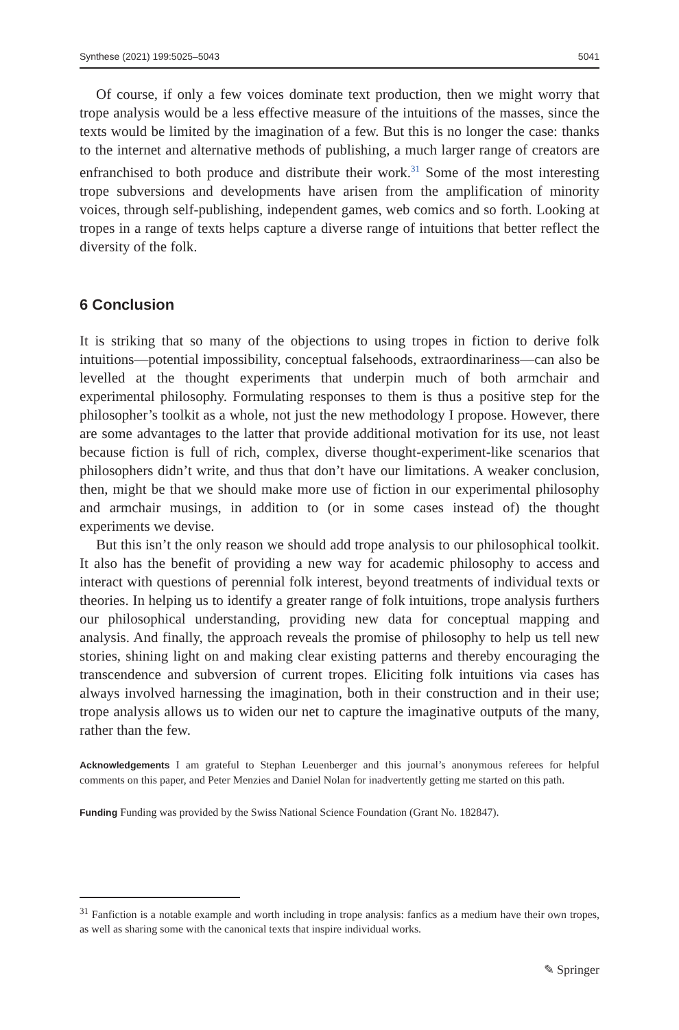Synthese (2021) 199:5025–5043 5041
Of course, if only a few voices dominate text production, then we might worry that trope analysis would be a less effective measure of the intuitions of the masses, since the texts would be limited by the imagination of a few. But this is no longer the case: thanks to the internet and alternative methods of publishing, a much larger range of creators are enfranchised to both produce and distribute their work.<sup>31</sup> Some of the most interesting trope subversions and developments have arisen from the amplification of minority voices, through self-publishing, independent games, web comics and so forth. Looking at tropes in a range of texts helps capture a diverse range of intuitions that better reflect the diversity of the folk.
6 Conclusion
It is striking that so many of the objections to using tropes in fiction to derive folk intuitions—potential impossibility, conceptual falsehoods, extraordinariness—can also be levelled at the thought experiments that underpin much of both armchair and experimental philosophy. Formulating responses to them is thus a positive step for the philosopher’s toolkit as a whole, not just the new methodology I propose. However, there are some advantages to the latter that provide additional motivation for its use, not least because fiction is full of rich, complex, diverse thought-experiment-like scenarios that philosophers didn’t write, and thus that don’t have our limitations. A weaker conclusion, then, might be that we should make more use of fiction in our experimental philosophy and armchair musings, in addition to (or in some cases instead of) the thought experiments we devise.
But this isn’t the only reason we should add trope analysis to our philosophical toolkit. It also has the benefit of providing a new way for academic philosophy to access and interact with questions of perennial folk interest, beyond treatments of individual texts or theories. In helping us to identify a greater range of folk intuitions, trope analysis furthers our philosophical understanding, providing new data for conceptual mapping and analysis. And finally, the approach reveals the promise of philosophy to help us tell new stories, shining light on and making clear existing patterns and thereby encouraging the transcendence and subversion of current tropes. Eliciting folk intuitions via cases has always involved harnessing the imagination, both in their construction and in their use; trope analysis allows us to widen our net to capture the imaginative outputs of the many, rather than the few.
Acknowledgements I am grateful to Stephan Leuenberger and this journal’s anonymous referees for helpful comments on this paper, and Peter Menzies and Daniel Nolan for inadvertently getting me started on this path.
Funding Funding was provided by the Swiss National Science Foundation (Grant No. 182847).
<sup>31</sup> Fanfiction is a notable example and worth including in trope analysis: fanfics as a medium have their own tropes, as well as sharing some with the canonical texts that inspire individual works.
✎ Springer